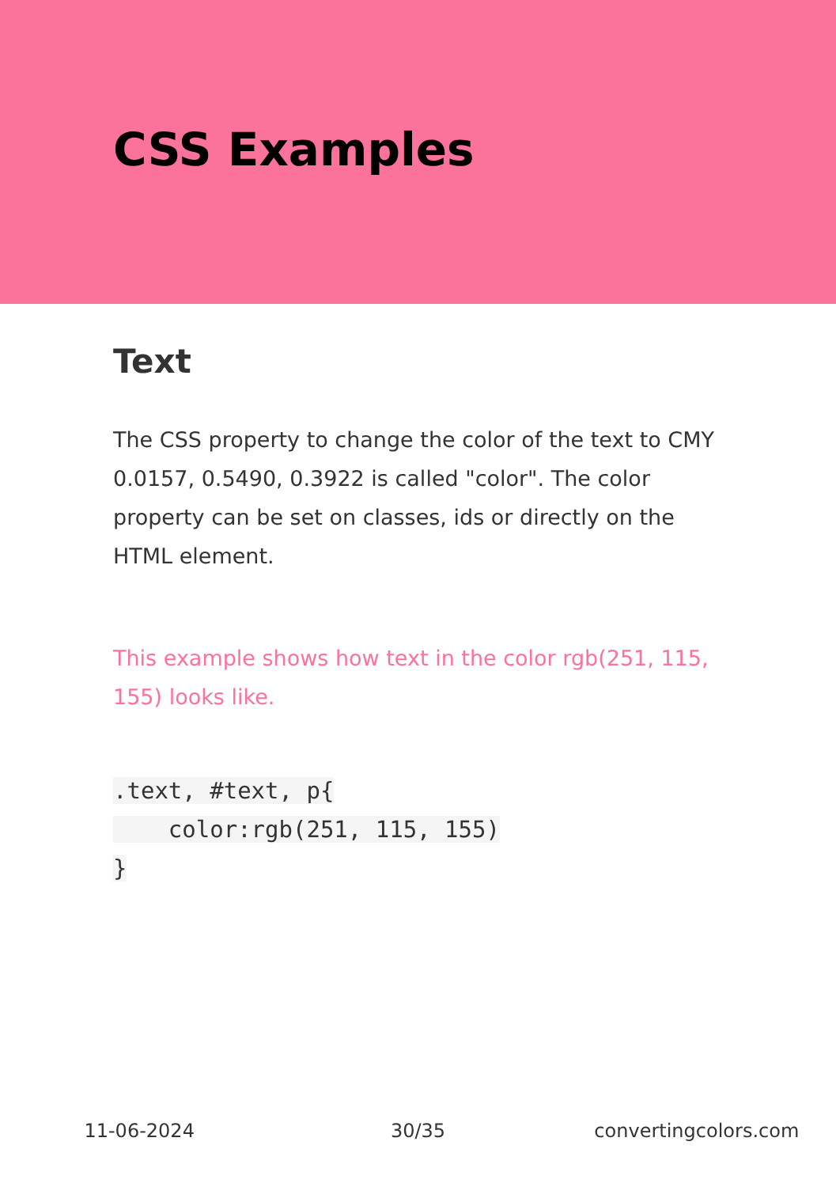CSS Examples
Text
The CSS property to change the color of the text to CMY 0.0157, 0.5490, 0.3922 is called "color". The color property can be set on classes, ids or directly on the HTML element.
This example shows how text in the color rgb(251, 115, 155) looks like.
.text, #text, p{
    color:rgb(251, 115, 155)
}
11-06-2024 30/35 convertingcolors.com